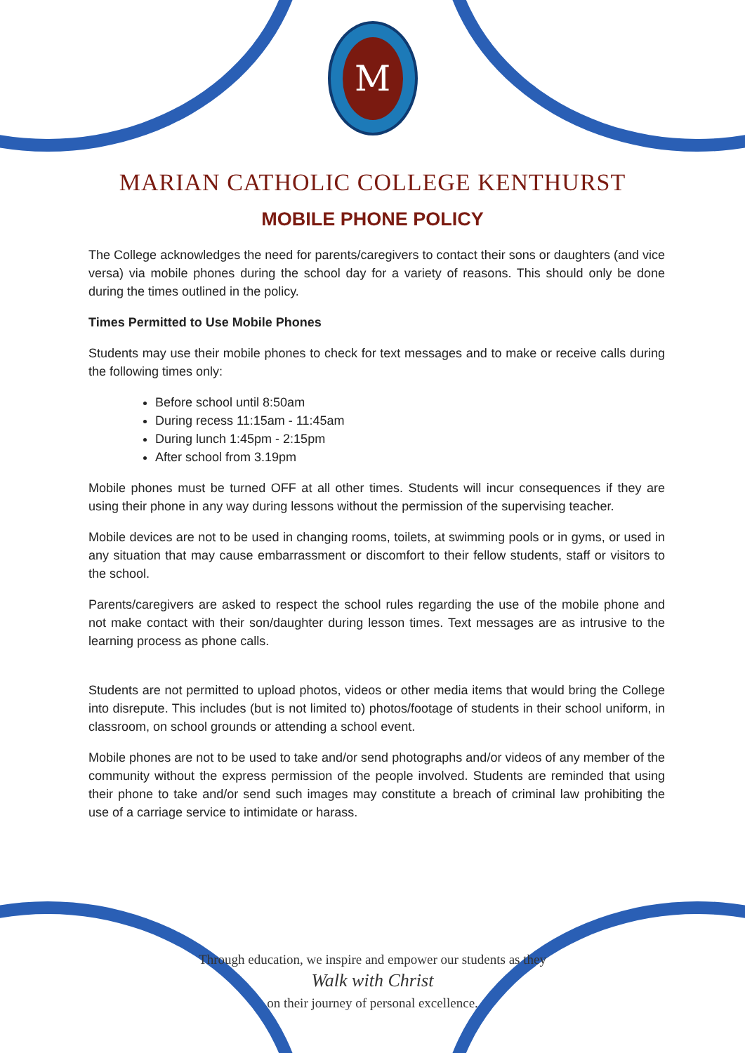M
MARIAN CATHOLIC COLLEGE KENTHURST
MOBILE PHONE POLICY
The College acknowledges the need for parents/caregivers to contact their sons or daughters (and vice versa) via mobile phones during the school day for a variety of reasons. This should only be done during the times outlined in the policy.
Times Permitted to Use Mobile Phones
Students may use their mobile phones to check for text messages and to make or receive calls during the following times only:
Before school until 8:50am
During recess 11:15am - 11:45am
During lunch 1:45pm - 2:15pm
After school from 3.19pm
Mobile phones must be turned OFF at all other times. Students will incur consequences if they are using their phone in any way during lessons without the permission of the supervising teacher.
Mobile devices are not to be used in changing rooms, toilets, at swimming pools or in gyms, or used in any situation that may cause embarrassment or discomfort to their fellow students, staff or visitors to the school.
Parents/caregivers are asked to respect the school rules regarding the use of the mobile phone and not make contact with their son/daughter during lesson times. Text messages are as intrusive to the learning process as phone calls.
Students are not permitted to upload photos, videos or other media items that would bring the College into disrepute. This includes (but is not limited to) photos/footage of students in their school uniform, in classroom, on school grounds or attending a school event.
Mobile phones are not to be used to take and/or send photographs and/or videos of any member of the community without the express permission of the people involved. Students are reminded that using their phone to take and/or send such images may constitute a breach of criminal law prohibiting the use of a carriage service to intimidate or harass.
Through education, we inspire and empower our students as they
Walk with Christ
on their journey of personal excellence.